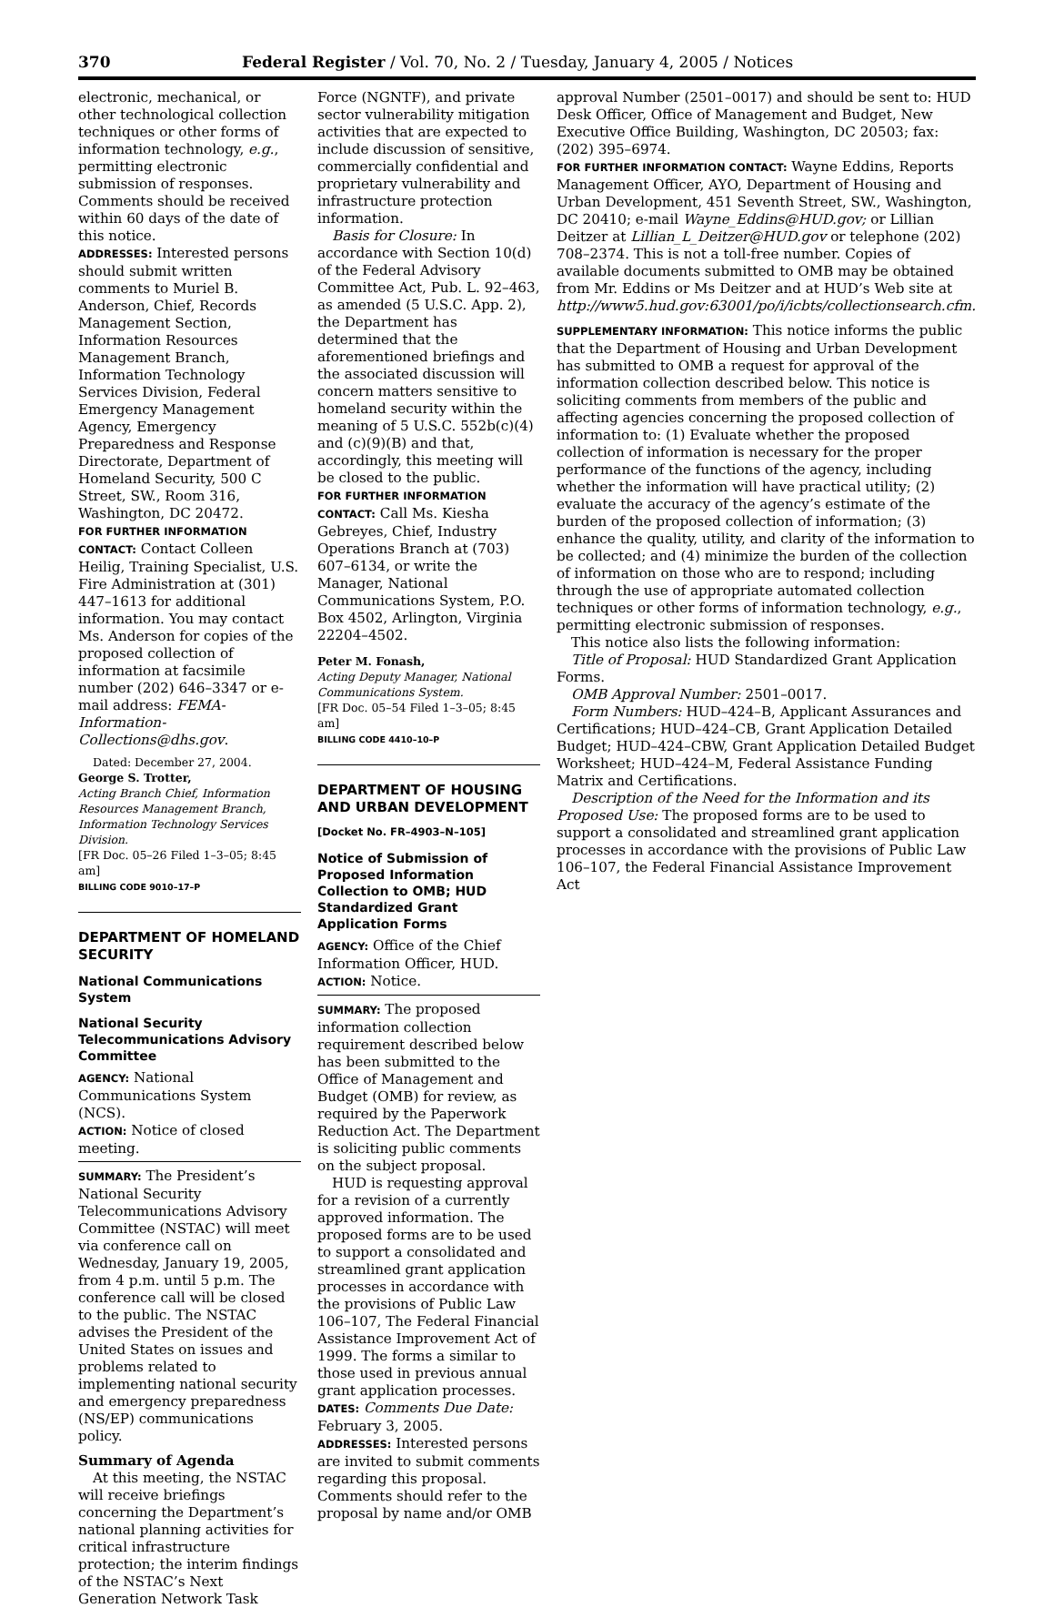370 Federal Register / Vol. 70, No. 2 / Tuesday, January 4, 2005 / Notices
electronic, mechanical, or other technological collection techniques or other forms of information technology, e.g., permitting electronic submission of responses. Comments should be received within 60 days of the date of this notice.
ADDRESSES: Interested persons should submit written comments to Muriel B. Anderson, Chief, Records Management Section, Information Resources Management Branch, Information Technology Services Division, Federal Emergency Management Agency, Emergency Preparedness and Response Directorate, Department of Homeland Security, 500 C Street, SW., Room 316, Washington, DC 20472.
FOR FURTHER INFORMATION CONTACT: Contact Colleen Heilig, Training Specialist, U.S. Fire Administration at (301) 447–1613 for additional information. You may contact Ms. Anderson for copies of the proposed collection of information at facsimile number (202) 646–3347 or e-mail address: FEMA-Information-Collections@dhs.gov.
Dated: December 27, 2004.
George S. Trotter,
Acting Branch Chief, Information Resources Management Branch, Information Technology Services Division.
[FR Doc. 05–26 Filed 1–3–05; 8:45 am]
BILLING CODE 9010–17–P
DEPARTMENT OF HOMELAND SECURITY
National Communications System
National Security Telecommunications Advisory Committee
AGENCY: National Communications System (NCS).
ACTION: Notice of closed meeting.
SUMMARY: The President’s National Security Telecommunications Advisory Committee (NSTAC) will meet via conference call on Wednesday, January 19, 2005, from 4 p.m. until 5 p.m. The conference call will be closed to the public. The NSTAC advises the President of the United States on issues and problems related to implementing national security and emergency preparedness (NS/EP) communications policy.
Summary of Agenda
At this meeting, the NSTAC will receive briefings concerning the Department’s national planning activities for critical infrastructure protection; the interim findings of the NSTAC’s Next Generation Network Task
Force (NGNTF), and private sector vulnerability mitigation activities that are expected to include discussion of sensitive, commercially confidential and proprietary vulnerability and infrastructure protection information.
Basis for Closure: In accordance with Section 10(d) of the Federal Advisory Committee Act, Pub. L. 92–463, as amended (5 U.S.C. App. 2), the Department has determined that the aforementioned briefings and the associated discussion will concern matters sensitive to homeland security within the meaning of 5 U.S.C. 552b(c)(4) and (c)(9)(B) and that, accordingly, this meeting will be closed to the public.
FOR FURTHER INFORMATION CONTACT: Call Ms. Kiesha Gebreyes, Chief, Industry Operations Branch at (703) 607–6134, or write the Manager, National Communications System, P.O. Box 4502, Arlington, Virginia 22204–4502.
Peter M. Fonash,
Acting Deputy Manager, National Communications System.
[FR Doc. 05–54 Filed 1–3–05; 8:45 am]
BILLING CODE 4410–10–P
DEPARTMENT OF HOUSING AND URBAN DEVELOPMENT
[Docket No. FR–4903–N–105]
Notice of Submission of Proposed Information Collection to OMB; HUD Standardized Grant Application Forms
AGENCY: Office of the Chief Information Officer, HUD.
ACTION: Notice.
SUMMARY: The proposed information collection requirement described below has been submitted to the Office of Management and Budget (OMB) for review, as required by the Paperwork Reduction Act. The Department is soliciting public comments on the subject proposal.
HUD is requesting approval for a revision of a currently approved information. The proposed forms are to be used to support a consolidated and streamlined grant application processes in accordance with the provisions of Public Law 106–107, The Federal Financial Assistance Improvement Act of 1999. The forms a similar to those used in previous annual grant application processes.
DATES: Comments Due Date: February 3, 2005.
ADDRESSES: Interested persons are invited to submit comments regarding this proposal. Comments should refer to the proposal by name and/or OMB
approval Number (2501–0017) and should be sent to: HUD Desk Officer, Office of Management and Budget, New Executive Office Building, Washington, DC 20503; fax: (202) 395–6974.
FOR FURTHER INFORMATION CONTACT: Wayne Eddins, Reports Management Officer, AYO, Department of Housing and Urban Development, 451 Seventh Street, SW., Washington, DC 20410; e-mail Wayne_Eddins@HUD.gov; or Lillian Deitzer at Lillian_L_Deitzer@HUD.gov or telephone (202) 708–2374. This is not a toll-free number. Copies of available documents submitted to OMB may be obtained from Mr. Eddins or Ms Deitzer and at HUD’s Web site at http://www5.hud.gov:63001/po/i/icbts/collectionsearch.cfm.
SUPPLEMENTARY INFORMATION: This notice informs the public that the Department of Housing and Urban Development has submitted to OMB a request for approval of the information collection described below. This notice is soliciting comments from members of the public and affecting agencies concerning the proposed collection of information to: (1) Evaluate whether the proposed collection of information is necessary for the proper performance of the functions of the agency, including whether the information will have practical utility; (2) evaluate the accuracy of the agency’s estimate of the burden of the proposed collection of information; (3) enhance the quality, utility, and clarity of the information to be collected; and (4) minimize the burden of the collection of information on those who are to respond; including through the use of appropriate automated collection techniques or other forms of information technology, e.g., permitting electronic submission of responses.
This notice also lists the following information:
Title of Proposal: HUD Standardized Grant Application Forms.
OMB Approval Number: 2501–0017.
Form Numbers: HUD–424–B, Applicant Assurances and Certifications; HUD–424–CB, Grant Application Detailed Budget; HUD–424–CBW, Grant Application Detailed Budget Worksheet; HUD–424–M, Federal Assistance Funding Matrix and Certifications.
Description of the Need for the Information and its Proposed Use: The proposed forms are to be used to support a consolidated and streamlined grant application processes in accordance with the provisions of Public Law 106–107, the Federal Financial Assistance Improvement Act